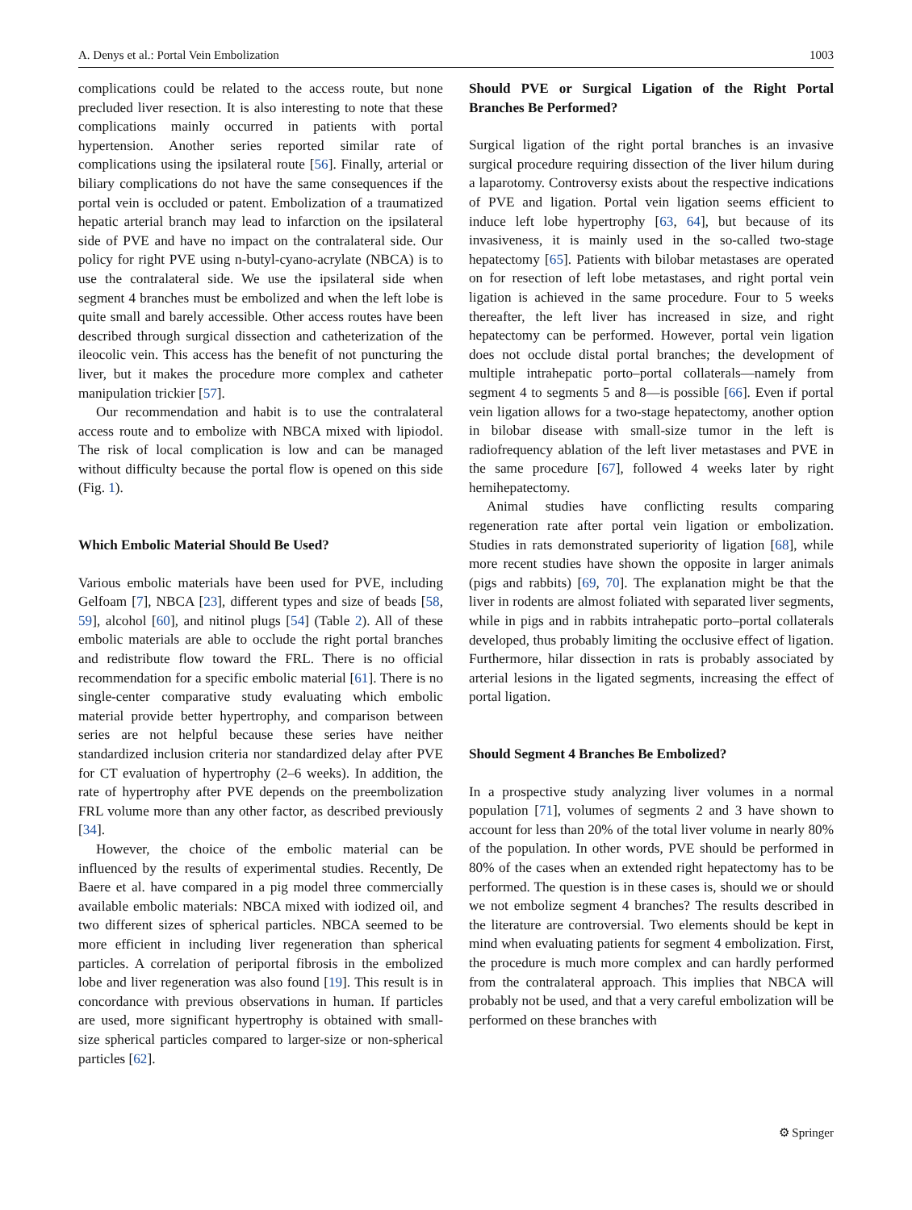A. Denys et al.: Portal Vein Embolization 1003
complications could be related to the access route, but none precluded liver resection. It is also interesting to note that these complications mainly occurred in patients with portal hypertension. Another series reported similar rate of complications using the ipsilateral route [56]. Finally, arterial or biliary complications do not have the same consequences if the portal vein is occluded or patent. Embolization of a traumatized hepatic arterial branch may lead to infarction on the ipsilateral side of PVE and have no impact on the contralateral side. Our policy for right PVE using n-butyl-cyano-acrylate (NBCA) is to use the contralateral side. We use the ipsilateral side when segment 4 branches must be embolized and when the left lobe is quite small and barely accessible. Other access routes have been described through surgical dissection and catheterization of the ileocolic vein. This access has the benefit of not puncturing the liver, but it makes the procedure more complex and catheter manipulation trickier [57].
Our recommendation and habit is to use the contralateral access route and to embolize with NBCA mixed with lipiodol. The risk of local complication is low and can be managed without difficulty because the portal flow is opened on this side (Fig. 1).
Which Embolic Material Should Be Used?
Various embolic materials have been used for PVE, including Gelfoam [7], NBCA [23], different types and size of beads [58, 59], alcohol [60], and nitinol plugs [54] (Table 2). All of these embolic materials are able to occlude the right portal branches and redistribute flow toward the FRL. There is no official recommendation for a specific embolic material [61]. There is no single-center comparative study evaluating which embolic material provide better hypertrophy, and comparison between series are not helpful because these series have neither standardized inclusion criteria nor standardized delay after PVE for CT evaluation of hypertrophy (2–6 weeks). In addition, the rate of hypertrophy after PVE depends on the preembolization FRL volume more than any other factor, as described previously [34].
However, the choice of the embolic material can be influenced by the results of experimental studies. Recently, De Baere et al. have compared in a pig model three commercially available embolic materials: NBCA mixed with iodized oil, and two different sizes of spherical particles. NBCA seemed to be more efficient in including liver regeneration than spherical particles. A correlation of periportal fibrosis in the embolized lobe and liver regeneration was also found [19]. This result is in concordance with previous observations in human. If particles are used, more significant hypertrophy is obtained with small-size spherical particles compared to larger-size or non-spherical particles [62].
Should PVE or Surgical Ligation of the Right Portal Branches Be Performed?
Surgical ligation of the right portal branches is an invasive surgical procedure requiring dissection of the liver hilum during a laparotomy. Controversy exists about the respective indications of PVE and ligation. Portal vein ligation seems efficient to induce left lobe hypertrophy [63, 64], but because of its invasiveness, it is mainly used in the so-called two-stage hepatectomy [65]. Patients with bilobar metastases are operated on for resection of left lobe metastases, and right portal vein ligation is achieved in the same procedure. Four to 5 weeks thereafter, the left liver has increased in size, and right hepatectomy can be performed. However, portal vein ligation does not occlude distal portal branches; the development of multiple intrahepatic porto–portal collaterals—namely from segment 4 to segments 5 and 8—is possible [66]. Even if portal vein ligation allows for a two-stage hepatectomy, another option in bilobar disease with small-size tumor in the left is radiofrequency ablation of the left liver metastases and PVE in the same procedure [67], followed 4 weeks later by right hemihepatectomy.
Animal studies have conflicting results comparing regeneration rate after portal vein ligation or embolization. Studies in rats demonstrated superiority of ligation [68], while more recent studies have shown the opposite in larger animals (pigs and rabbits) [69, 70]. The explanation might be that the liver in rodents are almost foliated with separated liver segments, while in pigs and in rabbits intrahepatic porto–portal collaterals developed, thus probably limiting the occlusive effect of ligation. Furthermore, hilar dissection in rats is probably associated by arterial lesions in the ligated segments, increasing the effect of portal ligation.
Should Segment 4 Branches Be Embolized?
In a prospective study analyzing liver volumes in a normal population [71], volumes of segments 2 and 3 have shown to account for less than 20% of the total liver volume in nearly 80% of the population. In other words, PVE should be performed in 80% of the cases when an extended right hepatectomy has to be performed. The question is in these cases is, should we or should we not embolize segment 4 branches? The results described in the literature are controversial. Two elements should be kept in mind when evaluating patients for segment 4 embolization. First, the procedure is much more complex and can hardly performed from the contralateral approach. This implies that NBCA will probably not be used, and that a very careful embolization will be performed on these branches with
⚙ Springer